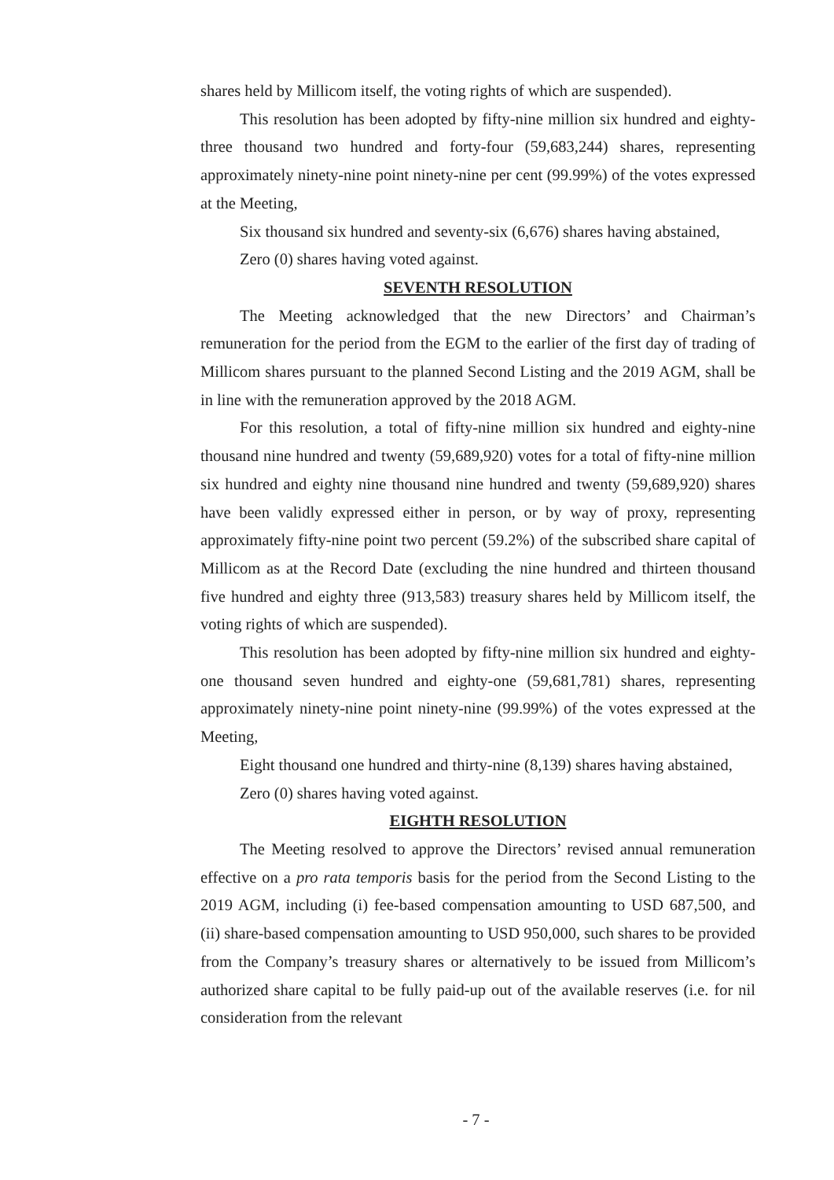shares held by Millicom itself, the voting rights of which are suspended).
This resolution has been adopted by fifty-nine million six hundred and eighty-three thousand two hundred and forty-four (59,683,244) shares, representing approximately ninety-nine point ninety-nine per cent (99.99%) of the votes expressed at the Meeting,
Six thousand six hundred and seventy-six (6,676) shares having abstained,
Zero (0) shares having voted against.
SEVENTH RESOLUTION
The Meeting acknowledged that the new Directors’ and Chairman’s remuneration for the period from the EGM to the earlier of the first day of trading of Millicom shares pursuant to the planned Second Listing and the 2019 AGM, shall be in line with the remuneration approved by the 2018 AGM.
For this resolution, a total of fifty-nine million six hundred and eighty-nine thousand nine hundred and twenty (59,689,920) votes for a total of fifty-nine million six hundred and eighty nine thousand nine hundred and twenty (59,689,920) shares have been validly expressed either in person, or by way of proxy, representing approximately fifty-nine point two percent (59.2%) of the subscribed share capital of Millicom as at the Record Date (excluding the nine hundred and thirteen thousand five hundred and eighty three (913,583) treasury shares held by Millicom itself, the voting rights of which are suspended).
This resolution has been adopted by fifty-nine million six hundred and eighty-one thousand seven hundred and eighty-one (59,681,781) shares, representing approximately ninety-nine point ninety-nine (99.99%) of the votes expressed at the Meeting,
Eight thousand one hundred and thirty-nine (8,139) shares having abstained,
Zero (0) shares having voted against.
EIGHTH RESOLUTION
The Meeting resolved to approve the Directors’ revised annual remuneration effective on a pro rata temporis basis for the period from the Second Listing to the 2019 AGM, including (i) fee-based compensation amounting to USD 687,500, and (ii) share-based compensation amounting to USD 950,000, such shares to be provided from the Company’s treasury shares or alternatively to be issued from Millicom’s authorized share capital to be fully paid-up out of the available reserves (i.e. for nil consideration from the relevant
- 7 -